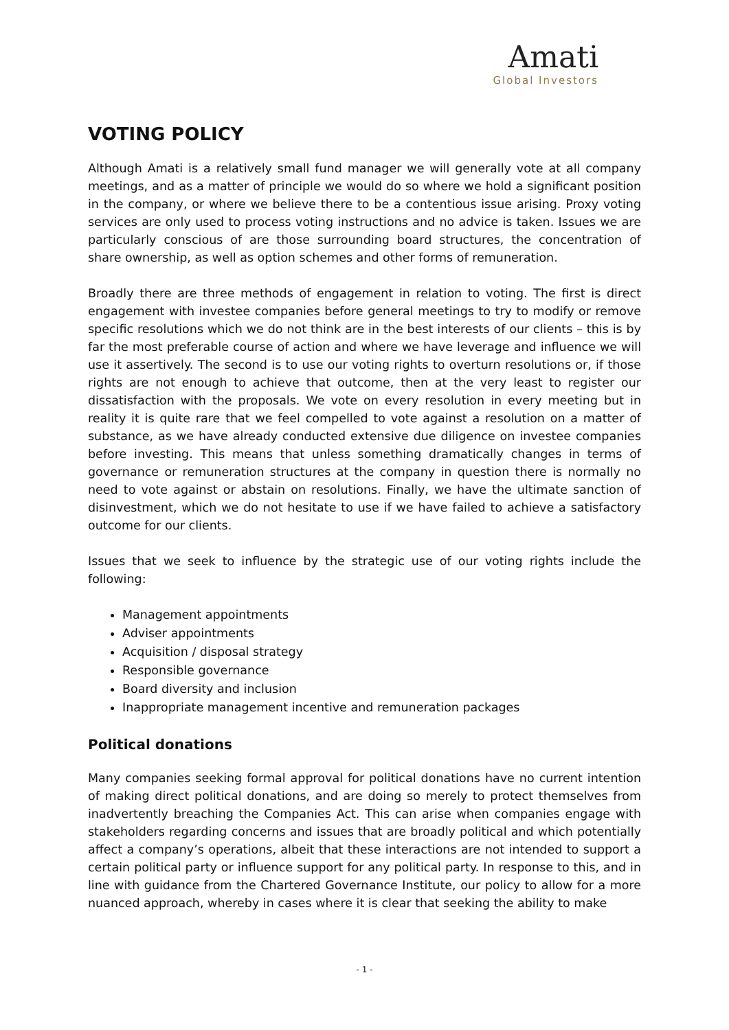Amati
Global Investors
VOTING POLICY
Although Amati is a relatively small fund manager we will generally vote at all company meetings, and as a matter of principle we would do so where we hold a significant position in the company, or where we believe there to be a contentious issue arising. Proxy voting services are only used to process voting instructions and no advice is taken. Issues we are particularly conscious of are those surrounding board structures, the concentration of share ownership, as well as option schemes and other forms of remuneration.
Broadly there are three methods of engagement in relation to voting. The first is direct engagement with investee companies before general meetings to try to modify or remove specific resolutions which we do not think are in the best interests of our clients – this is by far the most preferable course of action and where we have leverage and influence we will use it assertively. The second is to use our voting rights to overturn resolutions or, if those rights are not enough to achieve that outcome, then at the very least to register our dissatisfaction with the proposals. We vote on every resolution in every meeting but in reality it is quite rare that we feel compelled to vote against a resolution on a matter of substance, as we have already conducted extensive due diligence on investee companies before investing. This means that unless something dramatically changes in terms of governance or remuneration structures at the company in question there is normally no need to vote against or abstain on resolutions. Finally, we have the ultimate sanction of disinvestment, which we do not hesitate to use if we have failed to achieve a satisfactory outcome for our clients.
Issues that we seek to influence by the strategic use of our voting rights include the following:
Management appointments
Adviser appointments
Acquisition / disposal strategy
Responsible governance
Board diversity and inclusion
Inappropriate management incentive and remuneration packages
Political donations
Many companies seeking formal approval for political donations have no current intention of making direct political donations, and are doing so merely to protect themselves from inadvertently breaching the Companies Act. This can arise when companies engage with stakeholders regarding concerns and issues that are broadly political and which potentially affect a company’s operations, albeit that these interactions are not intended to support a certain political party or influence support for any political party. In response to this, and in line with guidance from the Chartered Governance Institute, our policy to allow for a more nuanced approach, whereby in cases where it is clear that seeking the ability to make
- 1 -